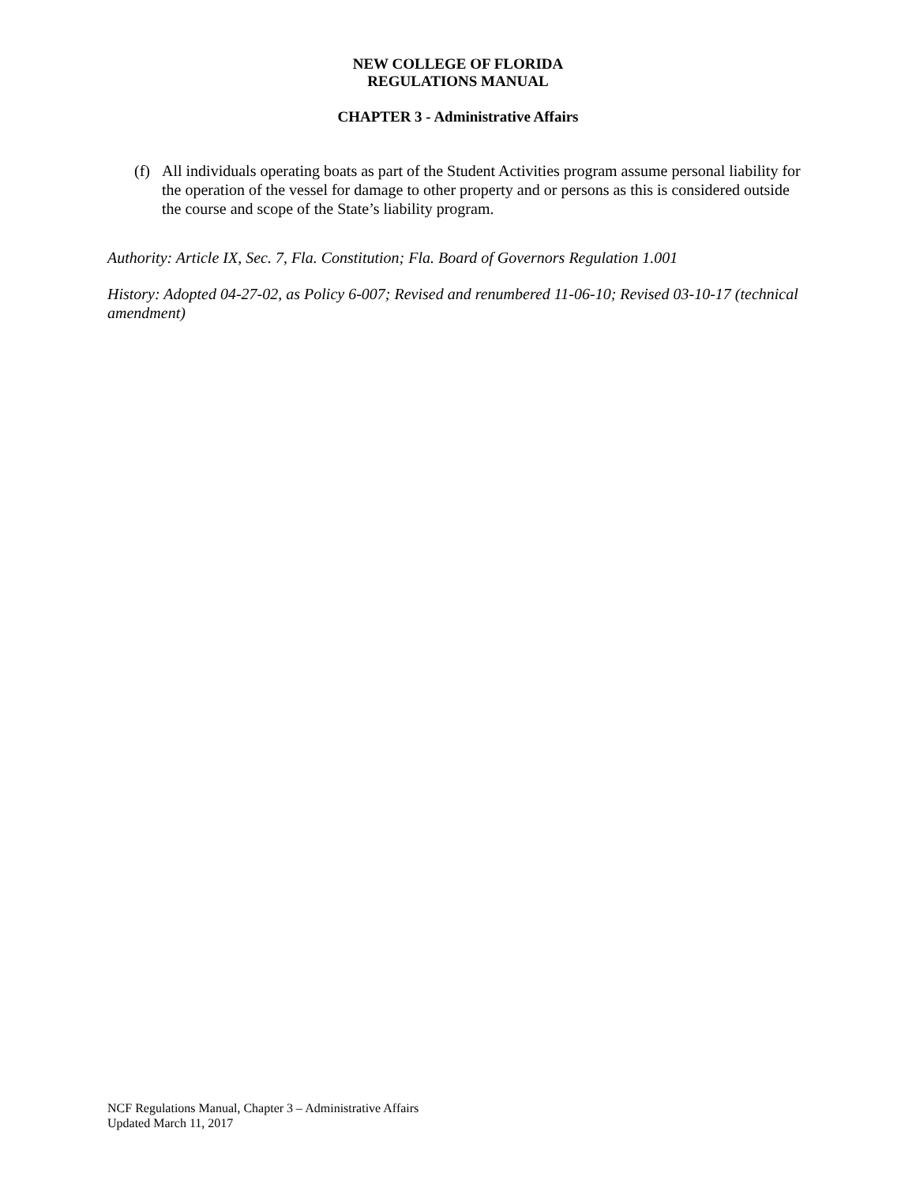NEW COLLEGE OF FLORIDA
REGULATIONS MANUAL
CHAPTER 3 - Administrative Affairs
(f) All individuals operating boats as part of the Student Activities program assume personal liability for the operation of the vessel for damage to other property and or persons as this is considered outside the course and scope of the State’s liability program.
Authority: Article IX, Sec. 7, Fla. Constitution; Fla. Board of Governors Regulation 1.001
History: Adopted 04-27-02, as Policy 6-007; Revised and renumbered 11-06-10; Revised 03-10-17 (technical amendment)
NCF Regulations Manual, Chapter 3 – Administrative Affairs
Updated March 11, 2017